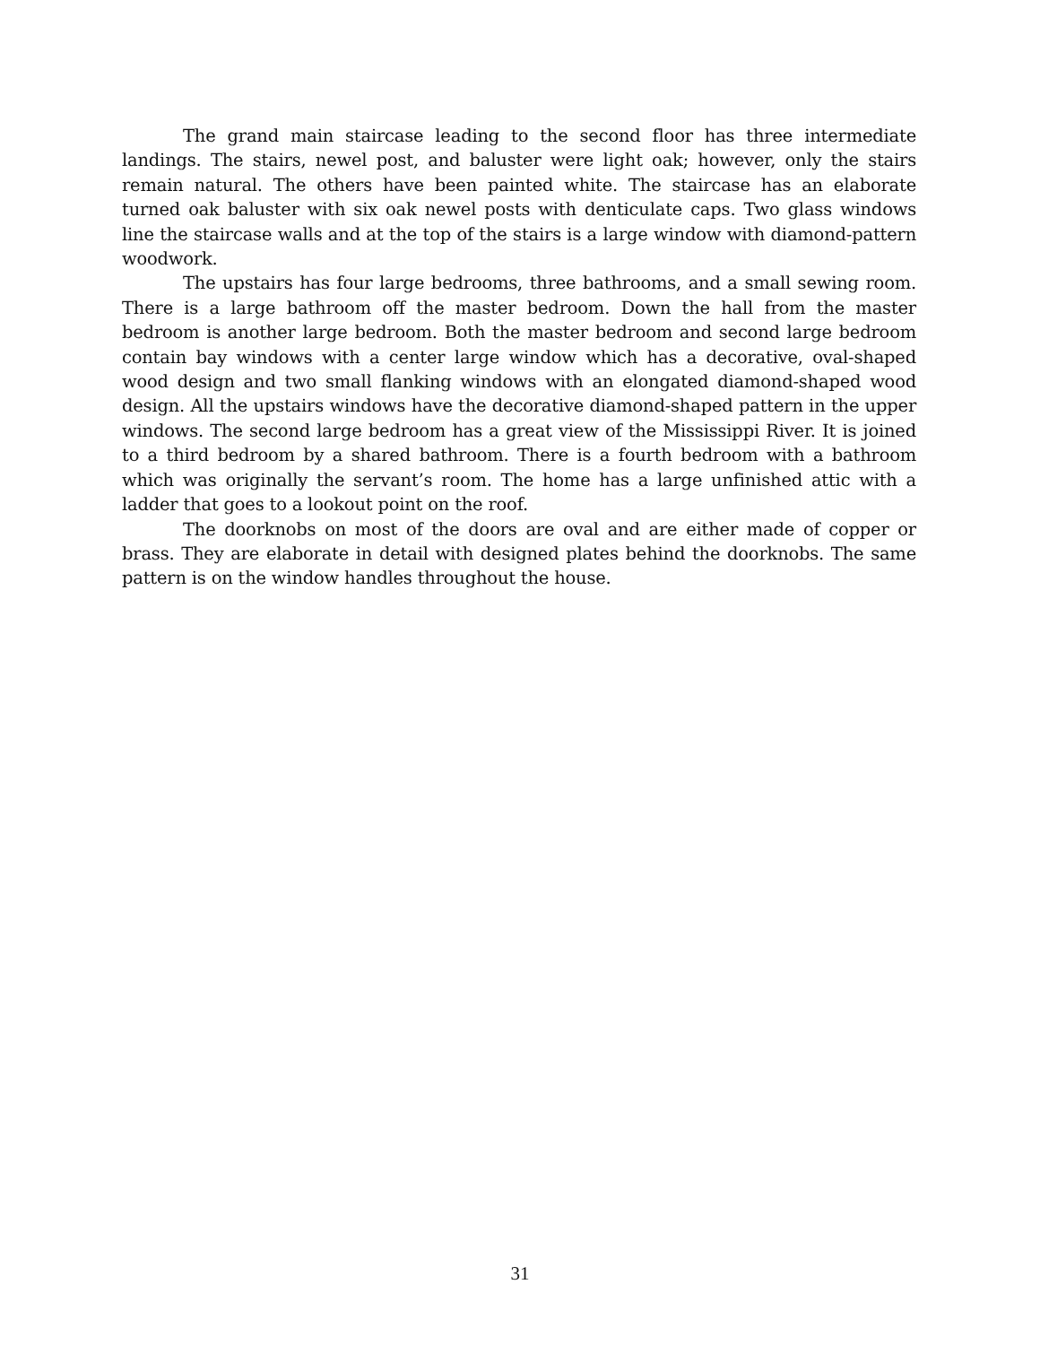The grand main staircase leading to the second floor has three intermediate landings. The stairs, newel post, and baluster were light oak; however, only the stairs remain natural. The others have been painted white. The staircase has an elaborate turned oak baluster with six oak newel posts with denticulate caps. Two glass windows line the staircase walls and at the top of the stairs is a large window with diamond-pattern woodwork.
The upstairs has four large bedrooms, three bathrooms, and a small sewing room. There is a large bathroom off the master bedroom. Down the hall from the master bedroom is another large bedroom. Both the master bedroom and second large bedroom contain bay windows with a center large window which has a decorative, oval-shaped wood design and two small flanking windows with an elongated diamond-shaped wood design. All the upstairs windows have the decorative diamond-shaped pattern in the upper windows. The second large bedroom has a great view of the Mississippi River. It is joined to a third bedroom by a shared bathroom. There is a fourth bedroom with a bathroom which was originally the servant’s room. The home has a large unfinished attic with a ladder that goes to a lookout point on the roof.
The doorknobs on most of the doors are oval and are either made of copper or brass. They are elaborate in detail with designed plates behind the doorknobs. The same pattern is on the window handles throughout the house.
31